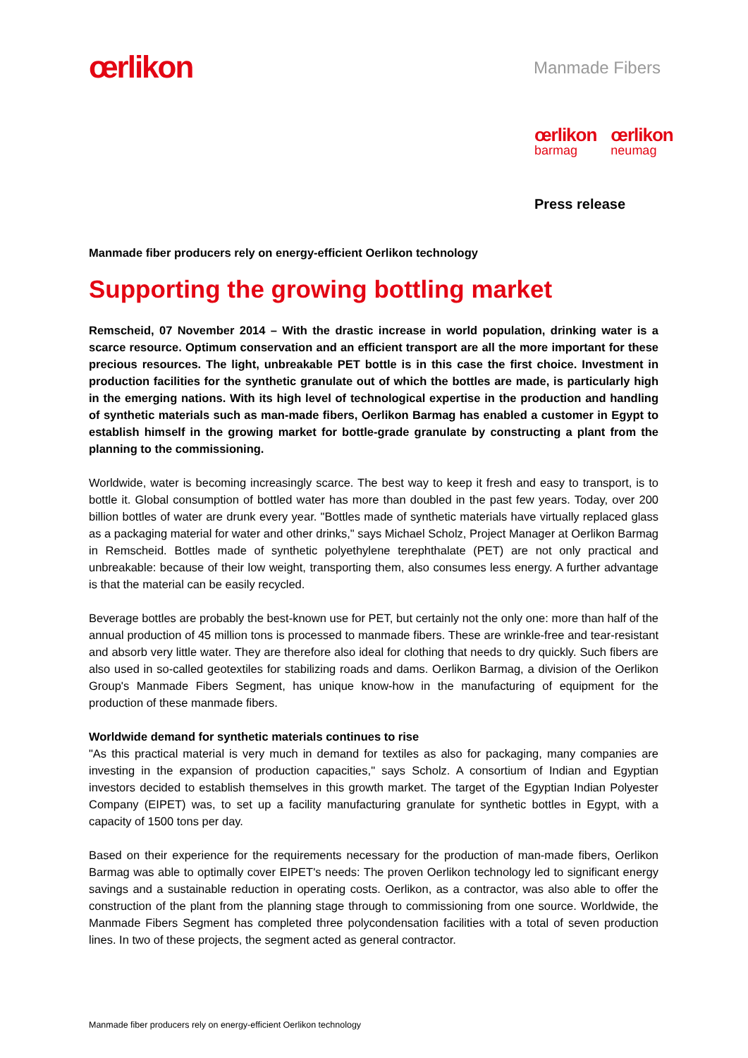œrlikon Manmade Fibers
œrlikon
barmag
œrlikon
neumag
Press release
Manmade fiber producers rely on energy-efficient Oerlikon technology
Supporting the growing bottling market
Remscheid, 07 November 2014 – With the drastic increase in world population, drinking water is a scarce resource. Optimum conservation and an efficient transport are all the more important for these precious resources. The light, unbreakable PET bottle is in this case the first choice. Investment in production facilities for the synthetic granulate out of which the bottles are made, is particularly high in the emerging nations. With its high level of technological expertise in the production and handling of synthetic materials such as man-made fibers, Oerlikon Barmag has enabled a customer in Egypt to establish himself in the growing market for bottle-grade granulate by constructing a plant from the planning to the commissioning.
Worldwide, water is becoming increasingly scarce. The best way to keep it fresh and easy to transport, is to bottle it. Global consumption of bottled water has more than doubled in the past few years. Today, over 200 billion bottles of water are drunk every year. "Bottles made of synthetic materials have virtually replaced glass as a packaging material for water and other drinks," says Michael Scholz, Project Manager at Oerlikon Barmag in Remscheid. Bottles made of synthetic polyethylene terephthalate (PET) are not only practical and unbreakable: because of their low weight, transporting them, also consumes less energy. A further advantage is that the material can be easily recycled.
Beverage bottles are probably the best-known use for PET, but certainly not the only one: more than half of the annual production of 45 million tons is processed to manmade fibers. These are wrinkle-free and tear-resistant and absorb very little water. They are therefore also ideal for clothing that needs to dry quickly. Such fibers are also used in so-called geotextiles for stabilizing roads and dams. Oerlikon Barmag, a division of the Oerlikon Group's Manmade Fibers Segment, has unique know-how in the manufacturing of equipment for the production of these manmade fibers.
Worldwide demand for synthetic materials continues to rise
"As this practical material is very much in demand for textiles as also for packaging, many companies are investing in the expansion of production capacities," says Scholz. A consortium of Indian and Egyptian investors decided to establish themselves in this growth market. The target of the Egyptian Indian Polyester Company (EIPET) was, to set up a facility manufacturing granulate for synthetic bottles in Egypt, with a capacity of 1500 tons per day.
Based on their experience for the requirements necessary for the production of man-made fibers, Oerlikon Barmag was able to optimally cover EIPET's needs: The proven Oerlikon technology led to significant energy savings and a sustainable reduction in operating costs. Oerlikon, as a contractor, was also able to offer the construction of the plant from the planning stage through to commissioning from one source. Worldwide, the Manmade Fibers Segment has completed three polycondensation facilities with a total of seven production lines. In two of these projects, the segment acted as general contractor.
Manmade fiber producers rely on energy-efficient Oerlikon technology